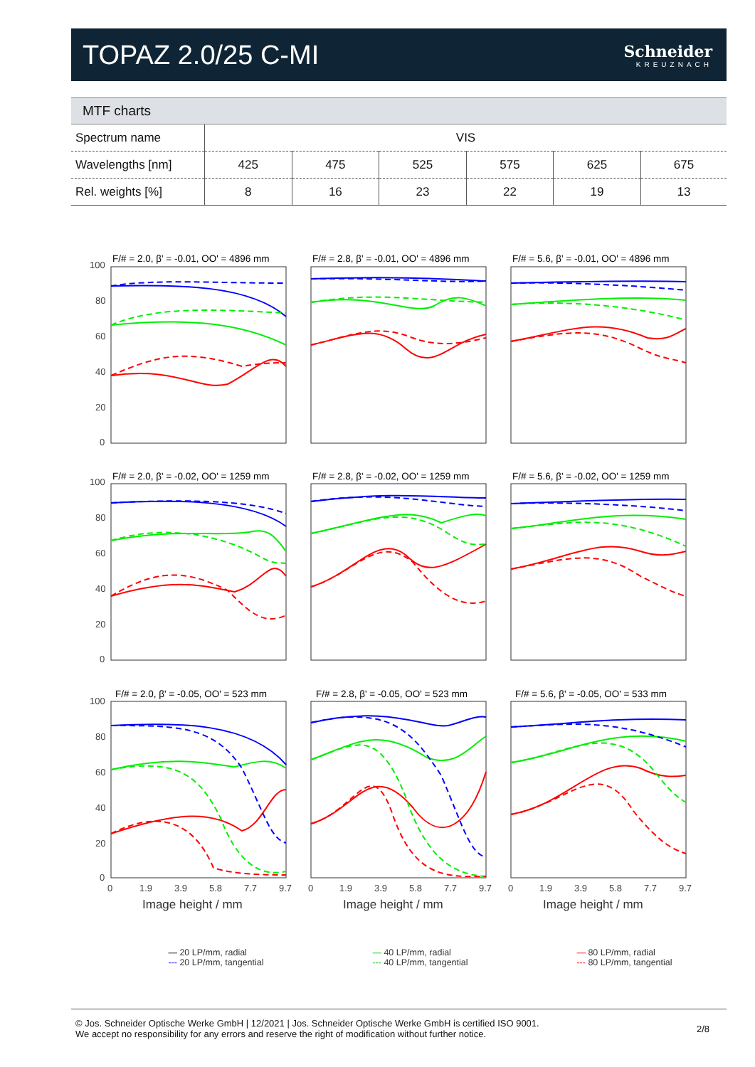TOPAZ 2.0/25 C-MI
Schneider
KREUZNACH
MTF charts
| Spectrum name | VIS | | | | | |
| Wavelengths [nm] | 425 | 475 | 525 | 575 | 625 | 675 |
| Rel. weights [%] | 8 | 16 | 23 | 22 | 19 | 13 |
F/# = 2.0, β' = -0.01, OO' = 4896 mm
F/# = 2.8, β' = -0.01, OO' = 4896 mm
F/# = 5.6, β' = -0.01, OO' = 4896 mm
F/# = 2.0, β' = -0.02, OO' = 1259 mm
F/# = 2.8, β' = -0.02, OO' = 1259 mm
F/# = 5.6, β' = -0.02, OO' = 1259 mm
F/# = 2.0, β' = -0.05, OO' = 523 mm
F/# = 2.8, β' = -0.05, OO' = 523 mm
F/# = 5.6, β' = -0.05, OO' = 533 mm
100
80
60
40
20
0
100
80
60
40
20
0
100
80
60
40
20
0
0
1.9
3.9
5.8
7.7
9.7
0
1.9
3.9
5.8
7.7
9.7
0
1.9
3.9
5.8
7.7
9.7
Image height / mm
Image height / mm
Image height / mm
— 20 LP/mm, radial
--- 20 LP/mm, tangential
— 40 LP/mm, radial
--- 40 LP/mm, tangential
— 80 LP/mm, radial
--- 80 LP/mm, tangential
© Jos. Schneider Optische Werke GmbH | 12/2021 | Jos. Schneider Optische Werke GmbH is certified ISO 9001.
We accept no responsibility for any errors and reserve the right of modification without further notice.
2/8